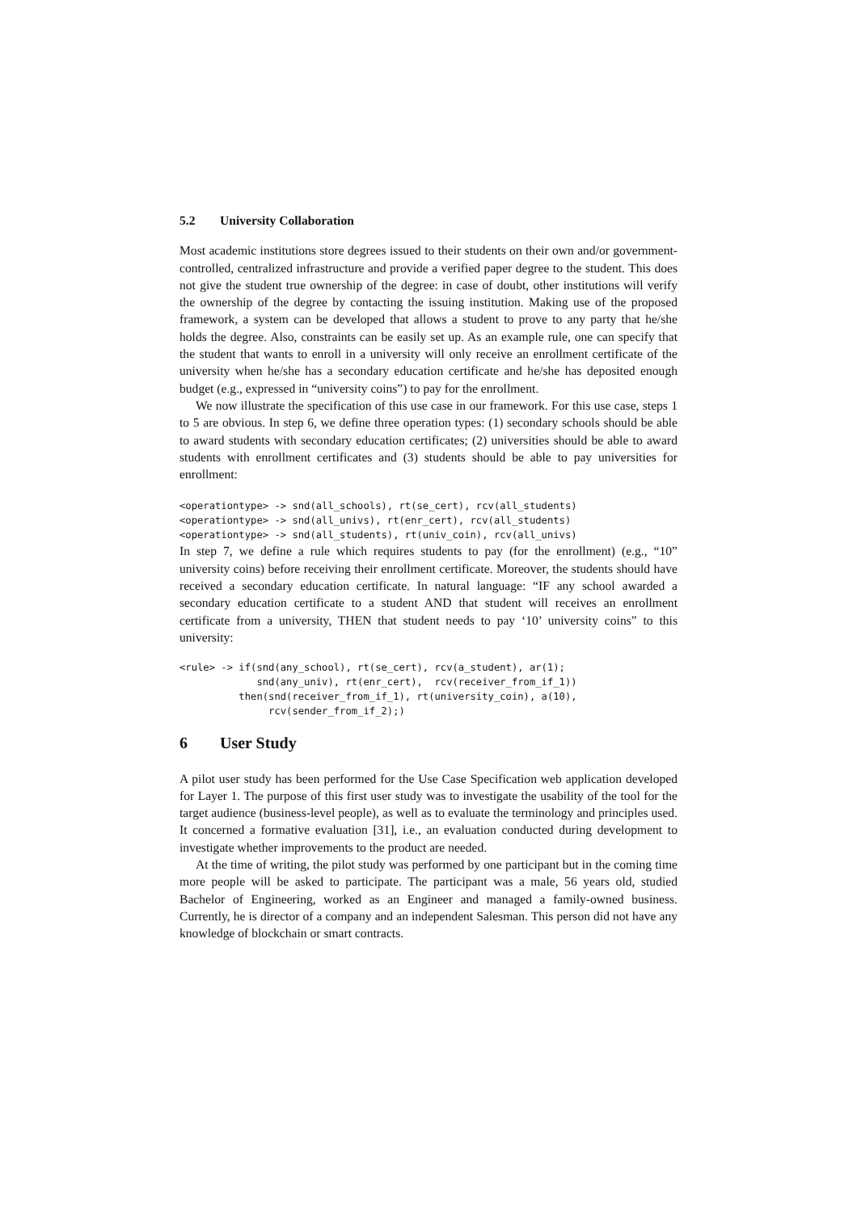5.2 University Collaboration
Most academic institutions store degrees issued to their students on their own and/or government-controlled, centralized infrastructure and provide a verified paper degree to the student. This does not give the student true ownership of the degree: in case of doubt, other institutions will verify the ownership of the degree by contacting the issuing institution. Making use of the proposed framework, a system can be developed that allows a student to prove to any party that he/she holds the degree. Also, constraints can be easily set up. As an example rule, one can specify that the student that wants to enroll in a university will only receive an enrollment certificate of the university when he/she has a secondary education certificate and he/she has deposited enough budget (e.g., expressed in “university coins”) to pay for the enrollment.
We now illustrate the specification of this use case in our framework. For this use case, steps 1 to 5 are obvious. In step 6, we define three operation types: (1) secondary schools should be able to award students with secondary education certificates; (2) universities should be able to award students with enrollment certificates and (3) students should be able to pay universities for enrollment:
<operationtype> -> snd(all_schools), rt(se_cert), rcv(all_students)
<operationtype> -> snd(all_univs), rt(enr_cert), rcv(all_students)
<operationtype> -> snd(all_students), rt(univ_coin), rcv(all_univs)
In step 7, we define a rule which requires students to pay (for the enrollment) (e.g., “10” university coins) before receiving their enrollment certificate. Moreover, the students should have received a secondary education certificate. In natural language: “IF any school awarded a secondary education certificate to a student AND that student will receives an enrollment certificate from a university, THEN that student needs to pay ‘10’ university coins” to this university:
<rule> -> if(snd(any_school), rt(se_cert), rcv(a_student), ar(1);
             snd(any_univ), rt(enr_cert),  rcv(receiver_from_if_1))
          then(snd(receiver_from_if_1), rt(university_coin), a(10),
               rcv(sender_from_if_2);)
6 User Study
A pilot user study has been performed for the Use Case Specification web application developed for Layer 1. The purpose of this first user study was to investigate the usability of the tool for the target audience (business-level people), as well as to evaluate the terminology and principles used. It concerned a formative evaluation [31], i.e., an evaluation conducted during development to investigate whether improvements to the product are needed.
At the time of writing, the pilot study was performed by one participant but in the coming time more people will be asked to participate. The participant was a male, 56 years old, studied Bachelor of Engineering, worked as an Engineer and managed a family-owned business. Currently, he is director of a company and an independent Salesman. This person did not have any knowledge of blockchain or smart contracts.